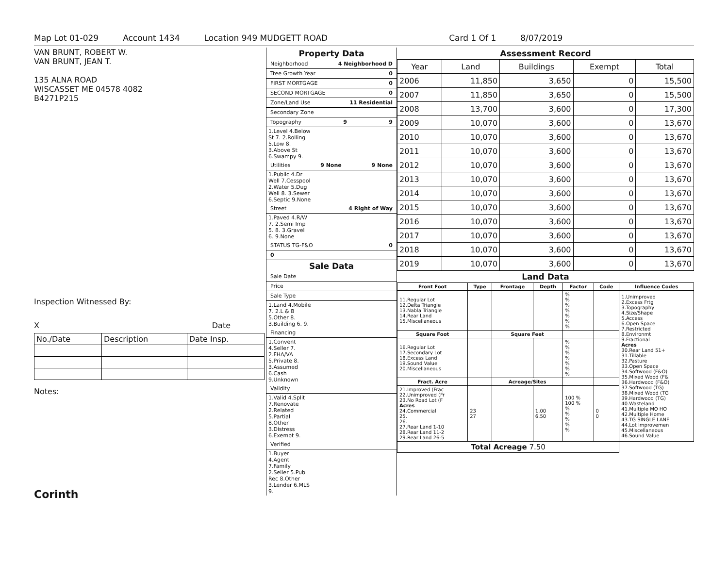Map Lot 01-029 Account 1434 Location 949 MUDGETT ROAD Card 1 Of 1 8/07/2019
VAN BRUNT, ROBERT W.
VAN BRUNT, JEAN T.
135 ALNA ROAD
WISCASSET ME 04578 4082
B4271P215
Inspection Witnessed By:
X Date
| No./Date | Description | Date Insp. |
Notes:
Corinth
Property Data
Neighborhood 4 Neighborhood D
Tree Growth Year 0
FIRST MORTGAGE 0
SECOND MORTGAGE 0
Zone/Land Use 11 Residential
Secondary Zone
Topography 9 9
1.Level 4.Below St 7. 2.Rolling 5.Low 8. 3.Above St 6.Swampy 9.
Utilities 9 None 9 None
1.Public 4.Dr Well 7.Cesspool 2.Water 5.Dug Well 8. 3.Sewer 6.Septic 9.None
Street 4 Right of Way
1.Paved 4.R/W 7. 2.Semi Imp 5. 8. 3.Gravel 6. 9.None
STATUS TG-F&O 0
0
Sale Data
Sale Date
Price
Sale Type
1.Land 4.Mobile 7. 2.L & B 5.Other 8. 3.Building 6. 9.
Financing
1.Convent 4.Seller 7. 2.FHA/VA 5.Private 8. 3.Assumed 6.Cash 9.Unknown
Validity
1.Valid 4.Split 7.Renovate 2.Related 5.Partial 8.Other 3.Distress 6.Exempt 9.
Verified
1.Buyer 4.Agent 7.Family 2.Seller 5.Pub Rec 8.Other 3.Lender 6.MLS 9.
Assessment Record
| Year | Land | Buildings | Exempt | Total |
| 2006 | 11,850 | 3,650 | 0 | 15,500 |
| 2007 | 11,850 | 3,650 | 0 | 15,500 |
| 2008 | 13,700 | 3,600 | 0 | 17,300 |
| 2009 | 10,070 | 3,600 | 0 | 13,670 |
| 2010 | 10,070 | 3,600 | 0 | 13,670 |
| 2011 | 10,070 | 3,600 | 0 | 13,670 |
| 2012 | 10,070 | 3,600 | 0 | 13,670 |
| 2013 | 10,070 | 3,600 | 0 | 13,670 |
| 2014 | 10,070 | 3,600 | 0 | 13,670 |
| 2015 | 10,070 | 3,600 | 0 | 13,670 |
| 2016 | 10,070 | 3,600 | 0 | 13,670 |
| 2017 | 10,070 | 3,600 | 0 | 13,670 |
| 2018 | 10,070 | 3,600 | 0 | 13,670 |
| 2019 | 10,070 | 3,600 | 0 | 13,670 |
Land Data
| Front Foot | Type | Frontage | Depth | Factor | Code | Influence Codes |
| --- | --- | --- | --- | --- | --- | --- |
| 11.Regular Lot 12.Delta Triangle 13.Nabla Triangle 14.Rear Land 15.Miscellaneous | | | | % % % % % % % | | 1.Unimproved 2.Excess Frtg 3.Topography 4.Size/Shape 5.Access 6.Open Space 7.Restricted 8.Environmt 9.Fractional Acres 30.Rear Land 51+ 31.Tillable 32.Pasture 33.Open Space 34.Softwood (F&O) 35.Mixed Wood (F& 36.Hardwood (F&O) 37.Softwood (TG) 38.Mixed Wood (TG 39.Hardwood (TG) 40.Wasteland 41.Multiple MO HO 42.Multiple Home 43.TG SINGLE LANE 44.Lot Improvemen 45.Miscellaneous 46.Sound Value |
| Square Foot | | Square Feet | | | | |
| 16.Regular Lot 17.Secondary Lot 18.Excess Land 19.Sound Value 20.Miscellaneous | | | | % % % % % % % | | |
| Fract. Acre | | Acreage/Sites | | | | |
| 21.Improved (Frac 22.Unimproved (Fr 23.No Road Lot (F Acres 24.Commercial 25. 26. 27.Rear Land 1-10 28.Rear Land 11-2 29.Rear Land 26-5 | 23 27 | | 1.00 6.50 | 100 % 100 % % % % % % | 0 0 | |
| Total Acreage 7.50 | | | | | | |